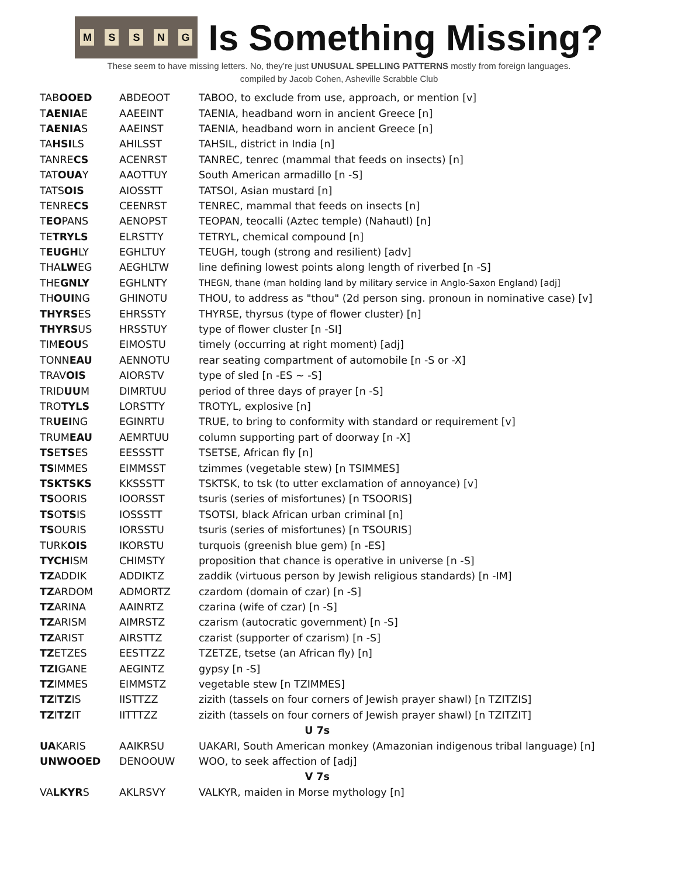MSSNG
Is Something Missing?
These seem to have missing letters. No, they’re just UNUSUAL SPELLING PATTERNS mostly from foreign languages.
compiled by Jacob Cohen, Asheville Scrabble Club
| TAB OOED | ABDEOOT | TABOO, to exclude from use, approach, or mention [v] |
| T AENIA E | AAEEINT | TAENIA, headband worn in ancient Greece [n] |
| T AENIA S | AAEINST | TAENIA, headband worn in ancient Greece [n] |
| TA HSI LS | AHILSST | TAHSIL, district in India [n] |
| TANRE CS | ACENRST | TANREC, tenrec (mammal that feeds on insects) [n] |
| TAT OUA Y | AAOTTUY | South American armadillo [n -S] |
| TATS OIS | AIOSSTT | TATSOI, Asian mustard [n] |
| TENRE CS | CEENRST | TENREC, mammal that feeds on insects [n] |
| T EO PANS | AENOPST | TEOPAN, teocalli (Aztec temple) (Nahautl) [n] |
| TE TRYLS | ELRSTTY | TETRYL, chemical compound [n] |
| T EUGH LY | EGHLTUY | TEUGH, tough (strong and resilient) [adv] |
| THA LW EG | AEGHLTW | line defining lowest points along length of riverbed [n -S] |
| THE GNLY | EGHLNTY | THEGN, thane (man holding land by military service in Anglo-Saxon England) [adj] |
| TH OUI NG | GHINOTU | THOU, to address as "thou" (2d person sing. pronoun in nominative case) [v] |
| THYRS ES | EHRSSTY | THYRSE, thyrsus (type of flower cluster) [n] |
| THYRS US | HRSSTUY | type of flower cluster [n -SI] |
| TIM EOU S | EIMOSTU | timely (occurring at right moment) [adj] |
| TONN EAU | AENNOTU | rear seating compartment of automobile [n -S or -X] |
| TRAV OIS | AIORSTV | type of sled [n -ES ~ -S] |
| TRID UU M | DIMRTUU | period of three days of prayer [n -S] |
| TRO TYLS | LORSTTY | TROTYL, explosive [n] |
| TR UEI NG | EGINRTU | TRUE, to bring to conformity with standard or requirement [v] |
| TRUM EAU | AEMRTUU | column supporting part of doorway [n -X] |
| TS E TS ES | EESSSTT | TSETSE, African fly [n] |
| TS IMMES | EIMMSST | tzimmes (vegetable stew) [n TSIMMES] |
| TSKTSKS | KKSSSTT | TSKTSK, to tsk (to utter exclamation of annoyance) [v] |
| TS OORIS | IOORSST | tsuris (series of misfortunes) [n TSOORIS] |
| TS O TS IS | IOSSSTT | TSOTSI, black African urban criminal [n] |
| TS OURIS | IORSSTU | tsuris (series of misfortunes) [n TSOURIS] |
| TURK OIS | IKORSTU | turquois (greenish blue gem) [n -ES] |
| TYCH ISM | CHIMSTY | proposition that chance is operative in universe [n -S] |
| TZ ADDIK | ADDIKTZ | zaddik (virtuous person by Jewish religious standards) [n -IM] |
| TZ ARDOM | ADMORTZ | czardom (domain of czar) [n -S] |
| TZ ARINA | AAINRTZ | czarina (wife of czar) [n -S] |
| TZ ARISM | AIMRSTZ | czarism (autocratic government) [n -S] |
| TZ ARIST | AIRSTTZ | czarist (supporter of czarism) [n -S] |
| TZ ETZES | EESTTZZ | TZETZE, tsetse (an African fly) [n] |
| TZI GANE | AEGINTZ | gypsy [n -S] |
| TZ IMMES | EIMMSTZ | vegetable stew [n TZIMMES] |
| TZ I TZ IS | IISTTZZ | zizith (tassels on four corners of Jewish prayer shawl) [n TZITZIS] |
| TZ I TZ IT | IITTTZZ | zizith (tassels on four corners of Jewish prayer shawl) [n TZITZIT] |
| U 7s | | |
| UA KARIS | AAIKRSU | UAKARI, South American monkey (Amazonian indigenous tribal language) [n] |
| UNWOOED | DENOOUW | WOO, to seek affection of [adj] |
| V 7s | | |
| VA LKYR S | AKLRSVY | VALKYR, maiden in Morse mythology [n] |